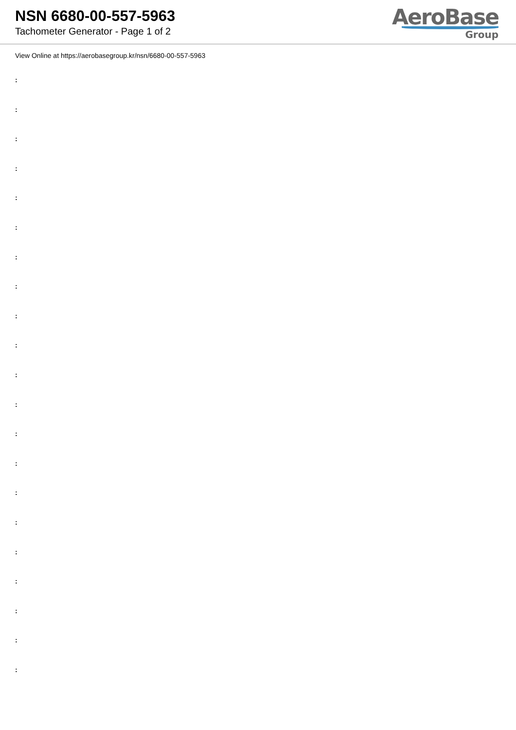NSN 6680-00-557-5963
Tachometer Generator - Page 1 of 2
AeroBase
Group
View Online at https://aerobasegroup.kr/nsn/6680-00-557-5963
:
:
:
:
:
:
:
:
:
:
:
:
:
:
:
:
:
:
:
:
: